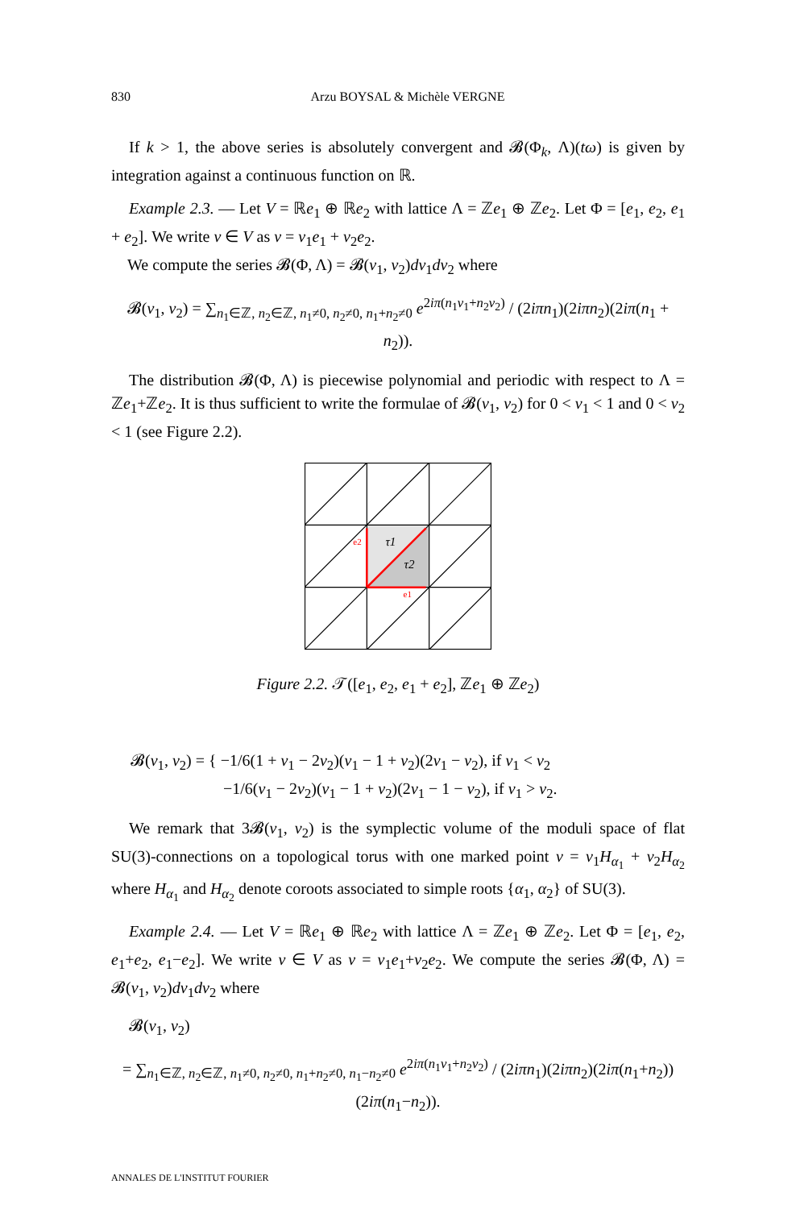830 Arzu BOYSAL & Michèle VERGNE
If k > 1, the above series is absolutely convergent and 𝓑(Φ<sub>k</sub>, Λ)(tω) is given by integration against a continuous function on ℝ.
Example 2.3. — Let V = ℝe<sub>1</sub> ⊕ ℝe<sub>2</sub> with lattice Λ = ℤe<sub>1</sub> ⊕ ℤe<sub>2</sub>. Let Φ = [e<sub>1</sub>, e<sub>2</sub>, e<sub>1</sub> + e<sub>2</sub>]. We write v ∈ V as v = v<sub>1</sub>e<sub>1</sub> + v<sub>2</sub>e<sub>2</sub>.
We compute the series 𝓑(Φ, Λ) = 𝓑(v<sub>1</sub>, v<sub>2</sub>)dv<sub>1</sub>dv<sub>2</sub> where
𝓑(v<sub>1</sub>, v<sub>2</sub>) = ∑<sub>n<sub>1</sub>∈ℤ, n<sub>2</sub>∈ℤ, n<sub>1</sub>≠0, n<sub>2</sub>≠0, n<sub>1</sub>+n<sub>2</sub>≠0</sub> e<sup>2iπ(n<sub>1</sub>v<sub>1</sub>+n<sub>2</sub>v<sub>2</sub>)</sup> / (2iπn<sub>1</sub>)(2iπn<sub>2</sub>)(2iπ(n<sub>1</sub> + n<sub>2</sub>)).
The distribution 𝓑(Φ, Λ) is piecewise polynomial and periodic with respect to Λ = ℤe<sub>1</sub>+ℤe<sub>2</sub>. It is thus sufficient to write the formulae of 𝓑(v<sub>1</sub>, v<sub>2</sub>) for 0 < v<sub>1</sub> < 1 and 0 < v<sub>2</sub> < 1 (see Figure 2.2).
e2
e1
τ1
τ2
Figure 2.2. 𝒯([e<sub>1</sub>, e<sub>2</sub>, e<sub>1</sub> + e<sub>2</sub>], ℤe<sub>1</sub> ⊕ ℤe<sub>2</sub>)
𝓑(v<sub>1</sub>, v<sub>2</sub>) = { −1/6(1 + v<sub>1</sub> − 2v<sub>2</sub>)(v<sub>1</sub> − 1 + v<sub>2</sub>)(2v<sub>1</sub> − v<sub>2</sub>), if v<sub>1</sub> < v<sub>2</sub>
−1/6(v<sub>1</sub> − 2v<sub>2</sub>)(v<sub>1</sub> − 1 + v<sub>2</sub>)(2v<sub>1</sub> − 1 − v<sub>2</sub>), if v<sub>1</sub> > v<sub>2</sub>.
We remark that 3𝓑(v<sub>1</sub>, v<sub>2</sub>) is the symplectic volume of the moduli space of flat SU(3)-connections on a topological torus with one marked point v = v<sub>1</sub>H<sub>α<sub>1</sub></sub> + v<sub>2</sub>H<sub>α<sub>2</sub></sub> where H<sub>α<sub>1</sub></sub> and H<sub>α<sub>2</sub></sub> denote coroots associated to simple roots {α<sub>1</sub>, α<sub>2</sub>} of SU(3).
Example 2.4. — Let V = ℝe<sub>1</sub> ⊕ ℝe<sub>2</sub> with lattice Λ = ℤe<sub>1</sub> ⊕ ℤe<sub>2</sub>. Let Φ = [e<sub>1</sub>, e<sub>2</sub>, e<sub>1</sub>+e<sub>2</sub>, e<sub>1</sub>−e<sub>2</sub>]. We write v ∈ V as v = v<sub>1</sub>e<sub>1</sub>+v<sub>2</sub>e<sub>2</sub>. We compute the series 𝓑(Φ, Λ) = 𝓑(v<sub>1</sub>, v<sub>2</sub>)dv<sub>1</sub>dv<sub>2</sub> where
𝓑(v<sub>1</sub>, v<sub>2</sub>)
= ∑<sub>n<sub>1</sub>∈ℤ, n<sub>2</sub>∈ℤ, n<sub>1</sub>≠0, n<sub>2</sub>≠0, n<sub>1</sub>+n<sub>2</sub>≠0, n<sub>1</sub>−n<sub>2</sub>≠0</sub> e<sup>2iπ(n<sub>1</sub>v<sub>1</sub>+n<sub>2</sub>v<sub>2</sub>)</sup> / (2iπn<sub>1</sub>)(2iπn<sub>2</sub>)(2iπ(n<sub>1</sub>+n<sub>2</sub>))(2iπ(n<sub>1</sub>−n<sub>2</sub>)).
ANNALES DE L'INSTITUT FOURIER